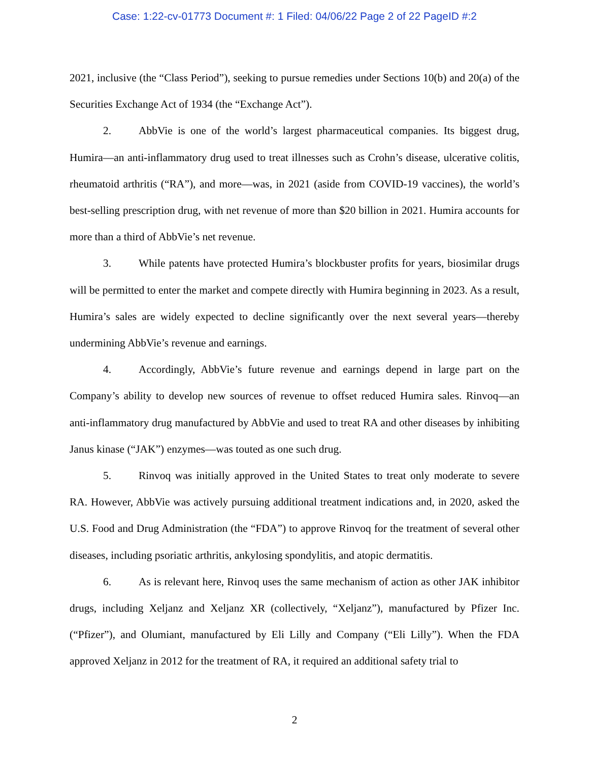Case: 1:22-cv-01773 Document #: 1 Filed: 04/06/22 Page 2 of 22 PageID #:2
2021, inclusive (the “Class Period”), seeking to pursue remedies under Sections 10(b) and 20(a) of the Securities Exchange Act of 1934 (the “Exchange Act”).
2. AbbVie is one of the world’s largest pharmaceutical companies. Its biggest drug, Humira—an anti-inflammatory drug used to treat illnesses such as Crohn’s disease, ulcerative colitis, rheumatoid arthritis (“RA”), and more—was, in 2021 (aside from COVID-19 vaccines), the world’s best-selling prescription drug, with net revenue of more than $20 billion in 2021. Humira accounts for more than a third of AbbVie’s net revenue.
3. While patents have protected Humira’s blockbuster profits for years, biosimilar drugs will be permitted to enter the market and compete directly with Humira beginning in 2023. As a result, Humira’s sales are widely expected to decline significantly over the next several years—thereby undermining AbbVie’s revenue and earnings.
4. Accordingly, AbbVie’s future revenue and earnings depend in large part on the Company’s ability to develop new sources of revenue to offset reduced Humira sales. Rinvoq—an anti-inflammatory drug manufactured by AbbVie and used to treat RA and other diseases by inhibiting Janus kinase (“JAK”) enzymes—was touted as one such drug.
5. Rinvoq was initially approved in the United States to treat only moderate to severe RA. However, AbbVie was actively pursuing additional treatment indications and, in 2020, asked the U.S. Food and Drug Administration (the “FDA”) to approve Rinvoq for the treatment of several other diseases, including psoriatic arthritis, ankylosing spondylitis, and atopic dermatitis.
6. As is relevant here, Rinvoq uses the same mechanism of action as other JAK inhibitor drugs, including Xeljanz and Xeljanz XR (collectively, “Xeljanz”), manufactured by Pfizer Inc. (“Pfizer”), and Olumiant, manufactured by Eli Lilly and Company (“Eli Lilly”). When the FDA approved Xeljanz in 2012 for the treatment of RA, it required an additional safety trial to
2